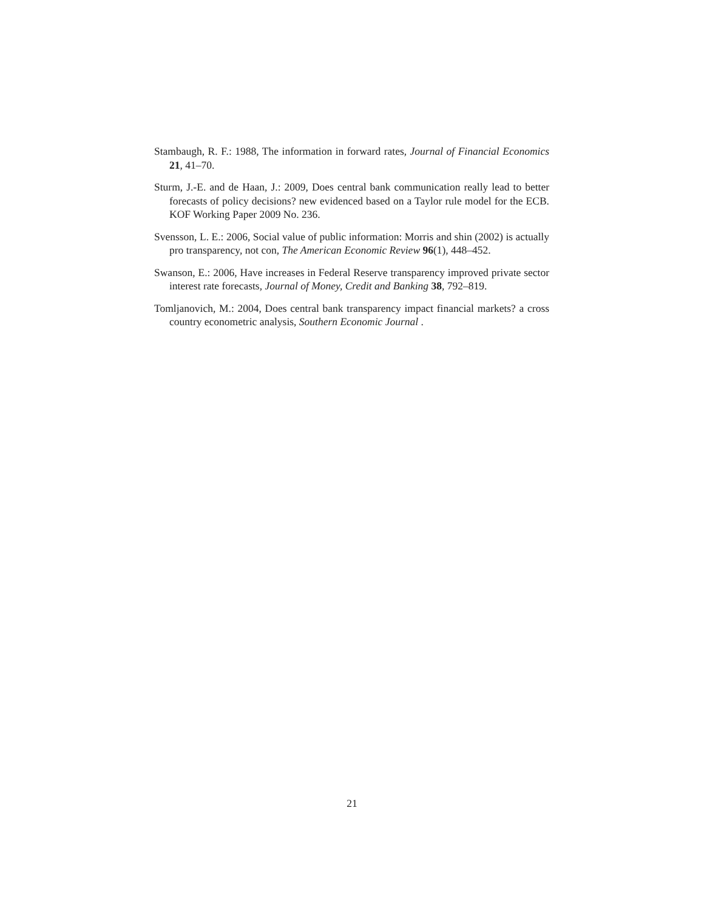Stambaugh, R. F.: 1988, The information in forward rates, Journal of Financial Economics 21, 41–70.
Sturm, J.-E. and de Haan, J.: 2009, Does central bank communication really lead to better forecasts of policy decisions? new evidenced based on a Taylor rule model for the ECB. KOF Working Paper 2009 No. 236.
Svensson, L. E.: 2006, Social value of public information: Morris and shin (2002) is actually pro transparency, not con, The American Economic Review 96(1), 448–452.
Swanson, E.: 2006, Have increases in Federal Reserve transparency improved private sector interest rate forecasts, Journal of Money, Credit and Banking 38, 792–819.
Tomljanovich, M.: 2004, Does central bank transparency impact financial markets? a cross country econometric analysis, Southern Economic Journal .
21